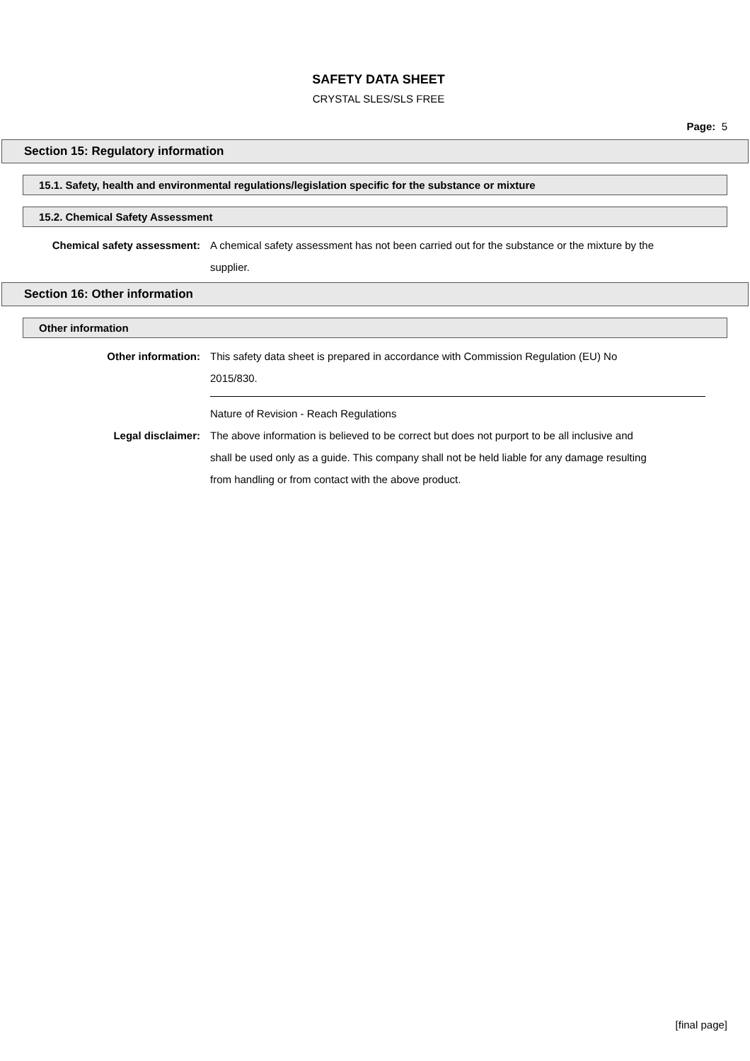SAFETY DATA SHEET
CRYSTAL SLES/SLS FREE
Page: 5
Section 15: Regulatory information
15.1. Safety, health and environmental regulations/legislation specific for the substance or mixture
15.2. Chemical Safety Assessment
Chemical safety assessment: A chemical safety assessment has not been carried out for the substance or the mixture by the supplier.
Section 16: Other information
Other information
Other information: This safety data sheet is prepared in accordance with Commission Regulation (EU) No 2015/830.
Nature of Revision - Reach Regulations
Legal disclaimer: The above information is believed to be correct but does not purport to be all inclusive and shall be used only as a guide. This company shall not be held liable for any damage resulting from handling or from contact with the above product.
[final page]